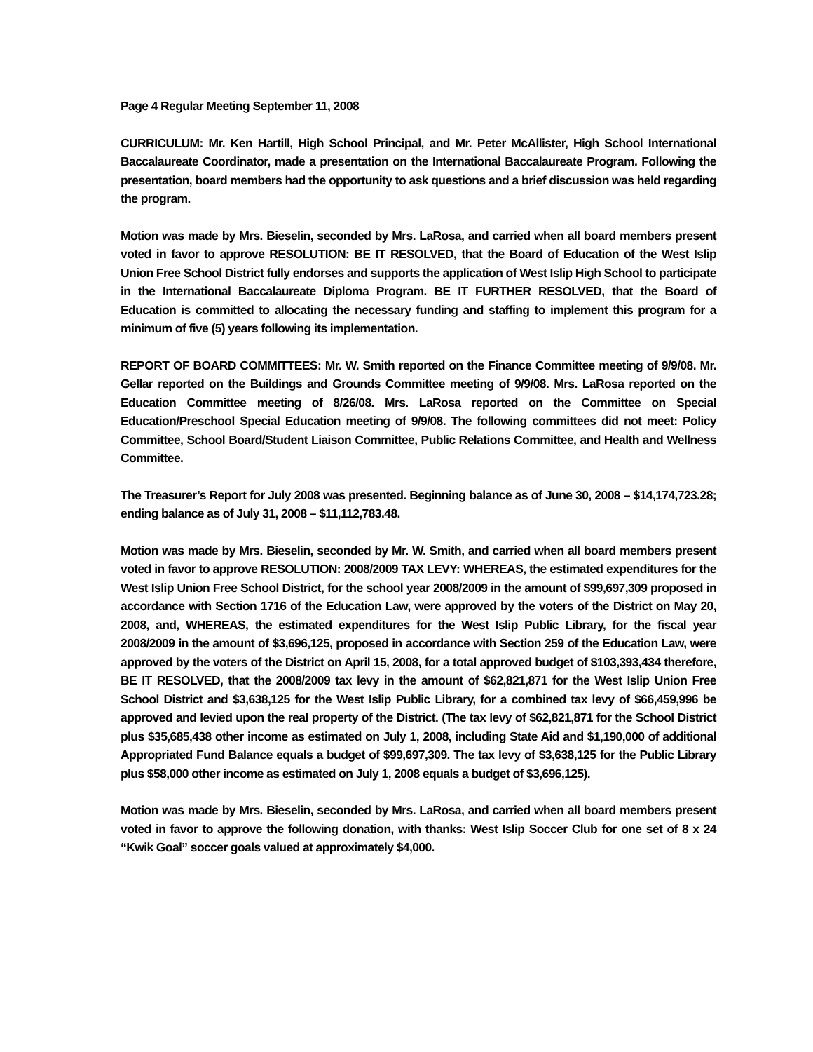Page 4 Regular Meeting September 11, 2008
CURRICULUM: Mr. Ken Hartill, High School Principal, and Mr. Peter McAllister, High School International Baccalaureate Coordinator, made a presentation on the International Baccalaureate Program. Following the presentation, board members had the opportunity to ask questions and a brief discussion was held regarding the program.
Motion was made by Mrs. Bieselin, seconded by Mrs. LaRosa, and carried when all board members present voted in favor to approve RESOLUTION: BE IT RESOLVED, that the Board of Education of the West Islip Union Free School District fully endorses and supports the application of West Islip High School to participate in the International Baccalaureate Diploma Program. BE IT FURTHER RESOLVED, that the Board of Education is committed to allocating the necessary funding and staffing to implement this program for a minimum of five (5) years following its implementation.
REPORT OF BOARD COMMITTEES: Mr. W. Smith reported on the Finance Committee meeting of 9/9/08. Mr. Gellar reported on the Buildings and Grounds Committee meeting of 9/9/08. Mrs. LaRosa reported on the Education Committee meeting of 8/26/08. Mrs. LaRosa reported on the Committee on Special Education/Preschool Special Education meeting of 9/9/08. The following committees did not meet: Policy Committee, School Board/Student Liaison Committee, Public Relations Committee, and Health and Wellness Committee.
The Treasurer’s Report for July 2008 was presented. Beginning balance as of June 30, 2008 – $14,174,723.28; ending balance as of July 31, 2008 – $11,112,783.48.
Motion was made by Mrs. Bieselin, seconded by Mr. W. Smith, and carried when all board members present voted in favor to approve RESOLUTION: 2008/2009 TAX LEVY: WHEREAS, the estimated expenditures for the West Islip Union Free School District, for the school year 2008/2009 in the amount of $99,697,309 proposed in accordance with Section 1716 of the Education Law, were approved by the voters of the District on May 20, 2008, and, WHEREAS, the estimated expenditures for the West Islip Public Library, for the fiscal year 2008/2009 in the amount of $3,696,125, proposed in accordance with Section 259 of the Education Law, were approved by the voters of the District on April 15, 2008, for a total approved budget of $103,393,434 therefore, BE IT RESOLVED, that the 2008/2009 tax levy in the amount of $62,821,871 for the West Islip Union Free School District and $3,638,125 for the West Islip Public Library, for a combined tax levy of $66,459,996 be approved and levied upon the real property of the District. (The tax levy of $62,821,871 for the School District plus $35,685,438 other income as estimated on July 1, 2008, including State Aid and $1,190,000 of additional Appropriated Fund Balance equals a budget of $99,697,309. The tax levy of $3,638,125 for the Public Library plus $58,000 other income as estimated on July 1, 2008 equals a budget of $3,696,125).
Motion was made by Mrs. Bieselin, seconded by Mrs. LaRosa, and carried when all board members present voted in favor to approve the following donation, with thanks: West Islip Soccer Club for one set of 8 x 24 “Kwik Goal” soccer goals valued at approximately $4,000.